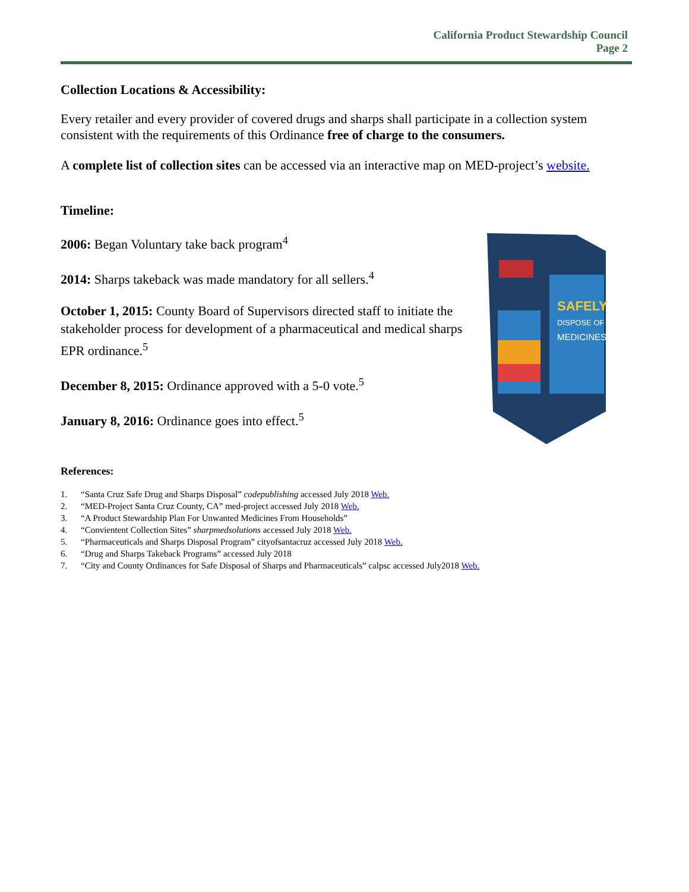California Product Stewardship Council
Page 2
SAFELY
DISPOSE OF
MEDICINES
Collection Locations & Accessibility:
Every retailer and every provider of covered drugs and sharps shall participate in a collection system consistent with the requirements of this Ordinance free of charge to the consumers.
A complete list of collection sites can be accessed via an interactive map on MED-project’s website.
Timeline:
2006: Began Voluntary take back program<sup>4</sup>
2014: Sharps takeback was made mandatory for all sellers.<sup>4</sup>
October 1, 2015: County Board of Supervisors directed staff to initiate the stakeholder process for development of a pharmaceutical and medical sharps EPR ordinance.<sup>5</sup>
December 8, 2015: Ordinance approved with a 5-0 vote.<sup>5</sup>
January 8, 2016: Ordinance goes into effect.<sup>5</sup>
References:
1. “Santa Cruz Safe Drug and Sharps Disposal” codepublishing accessed July 2018 Web.
2. “MED-Project Santa Cruz County, CA” med-project accessed July 2018 Web.
3. “A Product Stewardship Plan For Unwanted Medicines From Households”
4. “Convientent Collection Sites” sharpmedsolutions accessed July 2018 Web.
5. “Pharmaceuticals and Sharps Disposal Program” cityofsantacruz accessed July 2018 Web.
6. “Drug and Sharps Takeback Programs” accessed July 2018
7. “City and County Ordinances for Safe Disposal of Sharps and Pharmaceuticals” calpsc accessed July2018 Web.